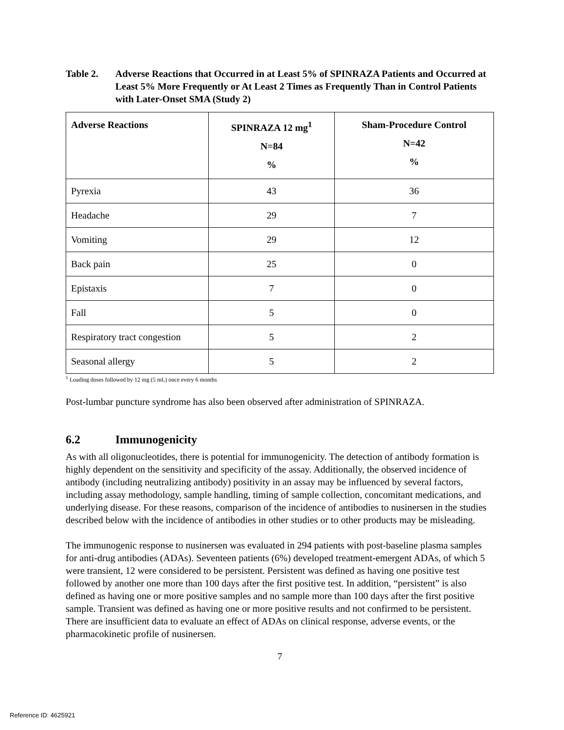Table 2. Adverse Reactions that Occurred in at Least 5% of SPINRAZA Patients and Occurred at Least 5% More Frequently or At Least 2 Times as Frequently Than in Control Patients with Later-Onset SMA (Study 2)
| Adverse Reactions | SPINRAZA 12 mg<sup>1</sup> N=84 % | Sham-Procedure Control N=42 % |
| --- | --- | --- |
| Pyrexia | 43 | 36 |
| Headache | 29 | 7 |
| Vomiting | 29 | 12 |
| Back pain | 25 | 0 |
| Epistaxis | 7 | 0 |
| Fall | 5 | 0 |
| Respiratory tract congestion | 5 | 2 |
| Seasonal allergy | 5 | 2 |
<sup>1</sup> Loading doses followed by 12 mg (5 mL) once every 6 months
Post-lumbar puncture syndrome has also been observed after administration of SPINRAZA.
6.2 Immunogenicity
As with all oligonucleotides, there is potential for immunogenicity. The detection of antibody formation is highly dependent on the sensitivity and specificity of the assay. Additionally, the observed incidence of antibody (including neutralizing antibody) positivity in an assay may be influenced by several factors, including assay methodology, sample handling, timing of sample collection, concomitant medications, and underlying disease. For these reasons, comparison of the incidence of antibodies to nusinersen in the studies described below with the incidence of antibodies in other studies or to other products may be misleading.
The immunogenic response to nusinersen was evaluated in 294 patients with post-baseline plasma samples for anti-drug antibodies (ADAs). Seventeen patients (6%) developed treatment-emergent ADAs, of which 5 were transient, 12 were considered to be persistent. Persistent was defined as having one positive test followed by another one more than 100 days after the first positive test. In addition, “persistent” is also defined as having one or more positive samples and no sample more than 100 days after the first positive sample. Transient was defined as having one or more positive results and not confirmed to be persistent. There are insufficient data to evaluate an effect of ADAs on clinical response, adverse events, or the pharmacokinetic profile of nusinersen.
7
Reference ID: 4625921